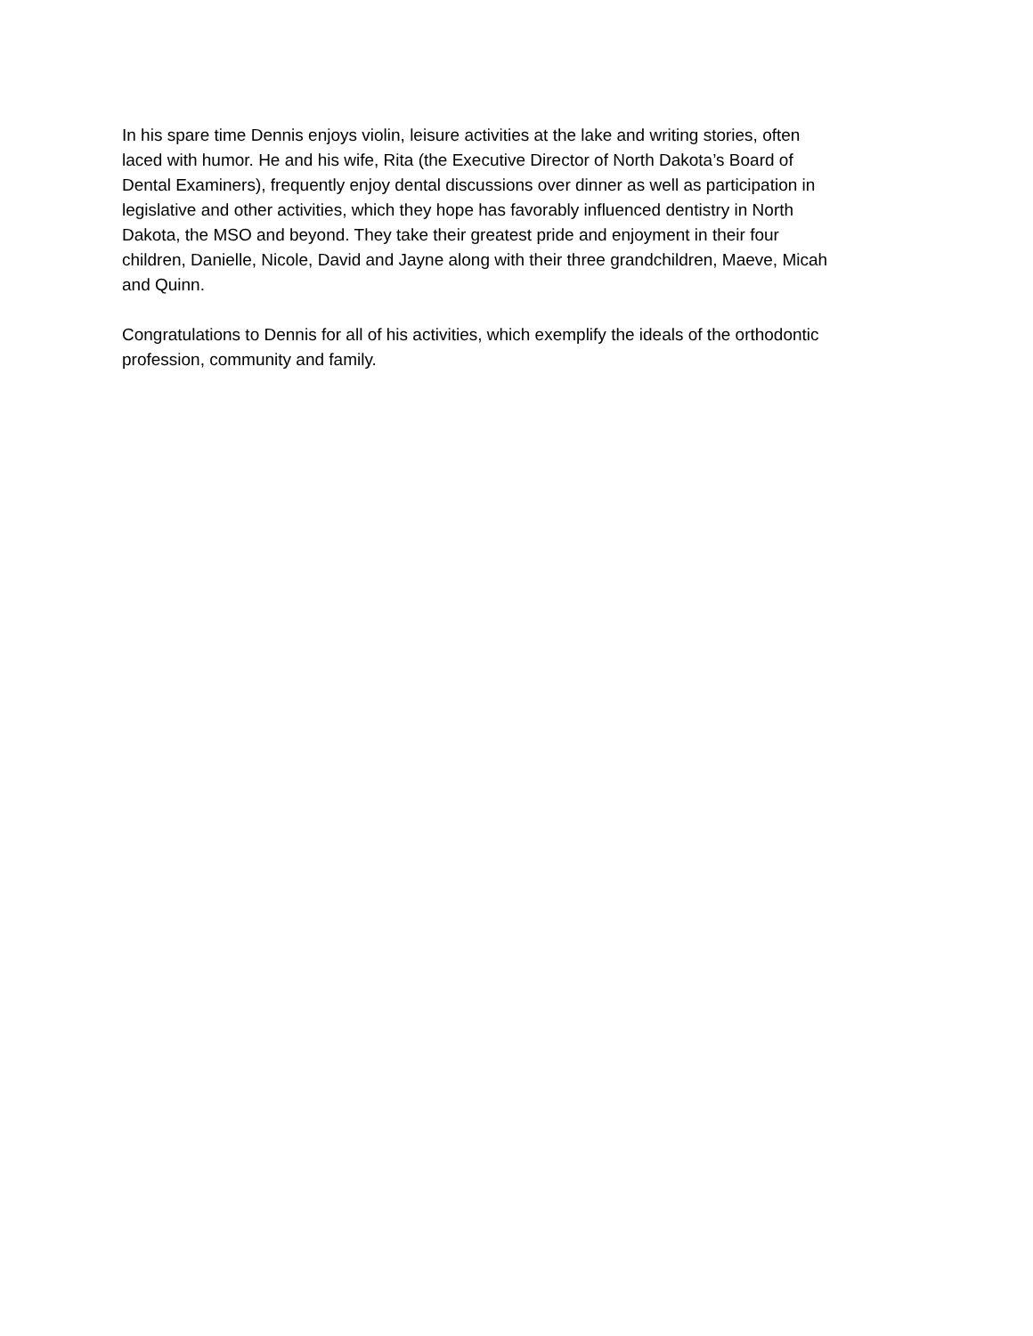In his spare time Dennis enjoys violin, leisure activities at the lake and writing stories, often
laced with humor. He and his wife, Rita (the Executive Director of North Dakota’s Board of
Dental Examiners), frequently enjoy dental discussions over dinner as well as participation in
legislative and other activities, which they hope has favorably influenced dentistry in North
Dakota, the MSO and beyond. They take their greatest pride and enjoyment in their four
children, Danielle, Nicole, David and Jayne along with their three grandchildren, Maeve, Micah
and Quinn.
Congratulations to Dennis for all of his activities, which exemplify the ideals of the orthodontic
profession, community and family.